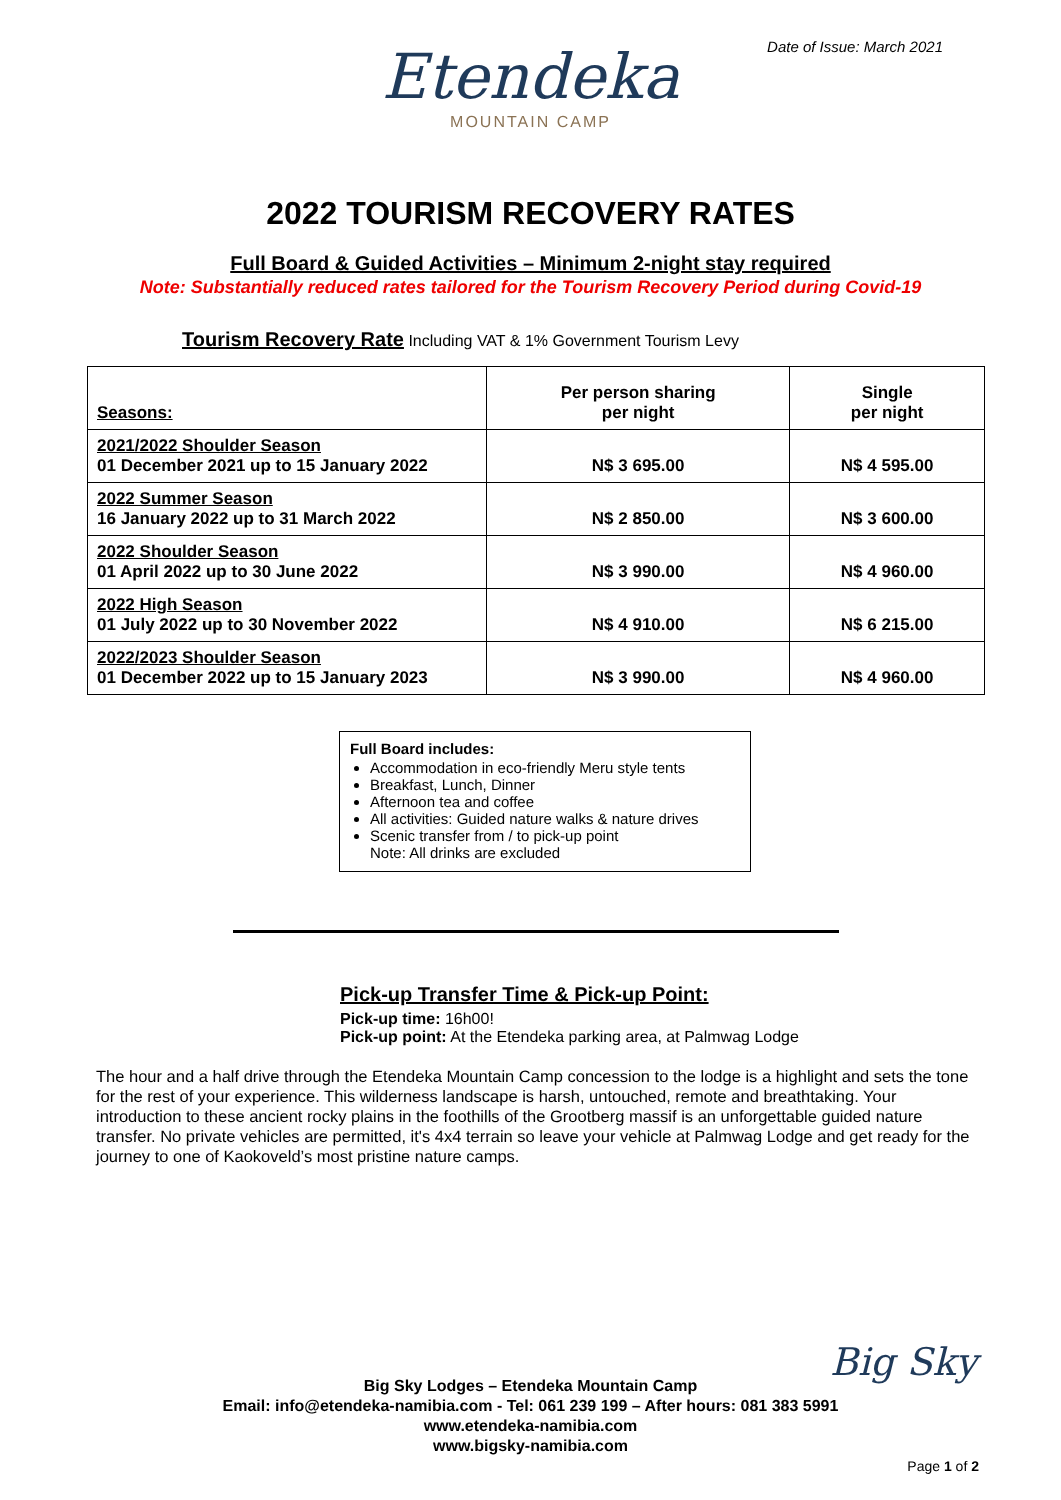Date of Issue: March 2021
Etendeka
MOUNTAIN CAMP
2022 TOURISM RECOVERY RATES
Full Board & Guided Activities – Minimum 2-night stay required
Note: Substantially reduced rates tailored for the Tourism Recovery Period during Covid-19
Tourism Recovery Rate Including VAT & 1% Government Tourism Levy
| Seasons: | Per person sharing per night | Single per night |
| --- | --- | --- |
| 2021/2022 Shoulder Season 01 December 2021 up to 15 January 2022 | N$ 3 695.00 | N$ 4 595.00 |
| 2022 Summer Season 16 January 2022 up to 31 March 2022 | N$ 2 850.00 | N$ 3 600.00 |
| 2022 Shoulder Season 01 April 2022 up to 30 June 2022 | N$ 3 990.00 | N$ 4 960.00 |
| 2022 High Season 01 July 2022 up to 30 November 2022 | N$ 4 910.00 | N$ 6 215.00 |
| 2022/2023 Shoulder Season 01 December 2022 up to 15 January 2023 | N$ 3 990.00 | N$ 4 960.00 |
Full Board includes:
Accommodation in eco-friendly Meru style tents
Breakfast, Lunch, Dinner
Afternoon tea and coffee
All activities: Guided nature walks & nature drives
Scenic transfer from / to pick-up point
Note: All drinks are excluded
Pick-up Transfer Time & Pick-up Point:
Pick-up time: 16h00!
Pick-up point: At the Etendeka parking area, at Palmwag Lodge
The hour and a half drive through the Etendeka Mountain Camp concession to the lodge is a highlight and sets the tone for the rest of your experience. This wilderness landscape is harsh, untouched, remote and breathtaking. Your introduction to these ancient rocky plains in the foothills of the Grootberg massif is an unforgettable guided nature transfer. No private vehicles are permitted, it's 4x4 terrain so leave your vehicle at Palmwag Lodge and get ready for the journey to one of Kaokoveld’s most pristine nature camps.
Big Sky
Big Sky Lodges – Etendeka Mountain Camp
Email: info@etendeka-namibia.com - Tel: 061 239 199 – After hours: 081 383 5991
www.etendeka-namibia.com
www.bigsky-namibia.com
Page 1 of 2